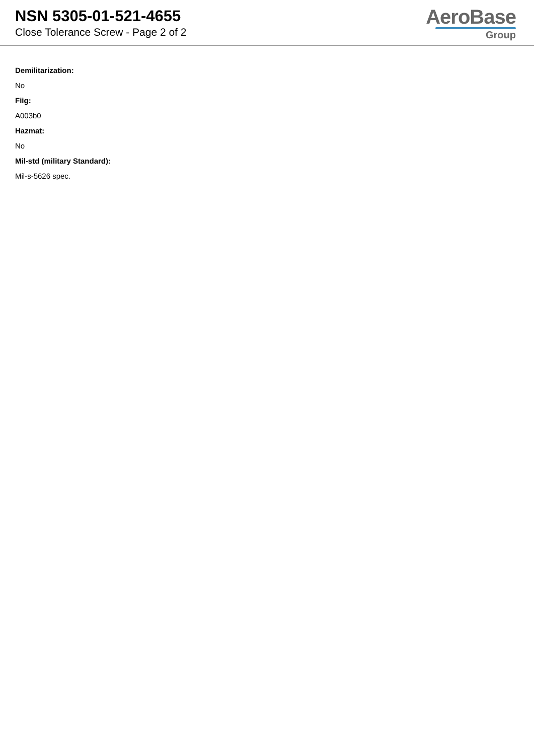NSN 5305-01-521-4655
Close Tolerance Screw - Page 2 of 2
AeroBase
Group
Demilitarization:
No
Fiig:
A003b0
Hazmat:
No
Mil-std (military Standard):
Mil-s-5626 spec.